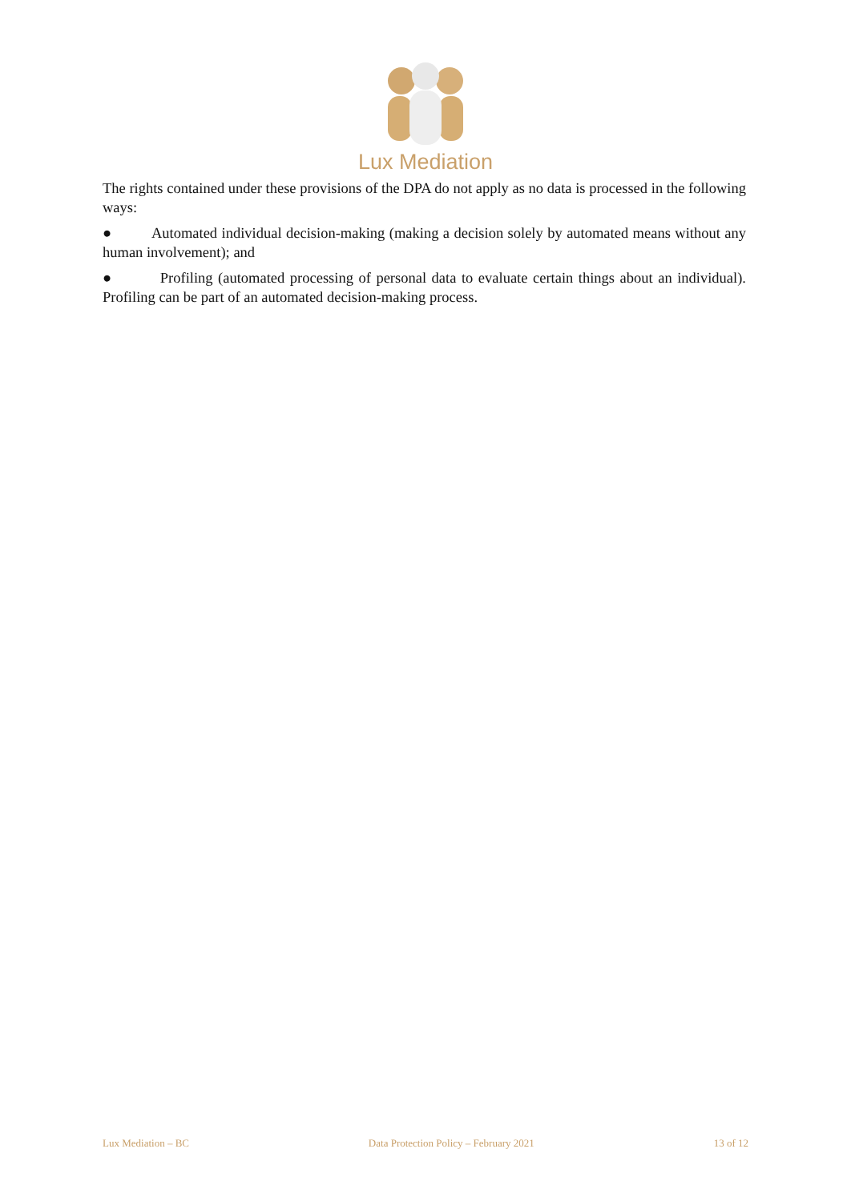Lux Mediation
The rights contained under these provisions of the DPA do not apply as no data is processed in the following ways:
● Automated individual decision-making (making a decision solely by automated means without any human involvement); and
● Profiling (automated processing of personal data to evaluate certain things about an individual). Profiling can be part of an automated decision-making process.
Lux Mediation – BC Data Protection Policy – February 2021 13 of 12